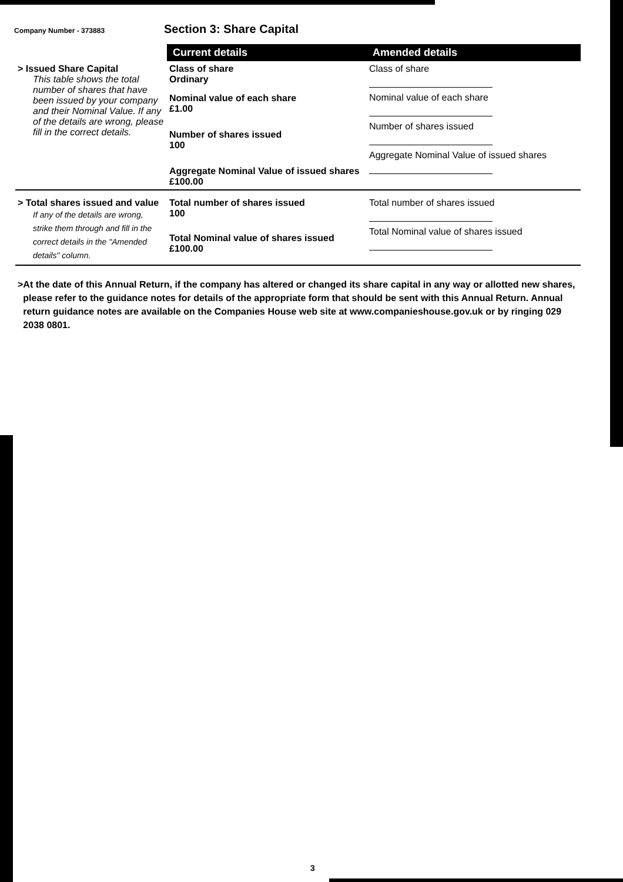Company Number - 373883
Section 3: Share Capital
| | Current details | Amended details |
| > Issued Share Capital This table shows the total number of shares that have been issued by your company and their Nominal Value. If any of the details are wrong, please fill in the correct details. | Class of share Ordinary Nominal value of each share £1.00 Number of shares issued 100 Aggregate Nominal Value of issued shares £100.00 | Class of share Nominal value of each share Number of shares issued Aggregate Nominal Value of issued shares |
| > Total shares issued and value If any of the details are wrong, strike them through and fill in the correct details in the "Amended details" column. | Total number of shares issued 100 Total Nominal value of shares issued £100.00 | Total number of shares issued Total Nominal value of shares issued |
> At the date of this Annual Return, if the company has altered or changed its share capital in any way or allotted new shares, please refer to the guidance notes for details of the appropriate form that should be sent with this Annual Return. Annual return guidance notes are available on the Companies House web site at www.companieshouse.gov.uk or by ringing 029 2038 0801.
3